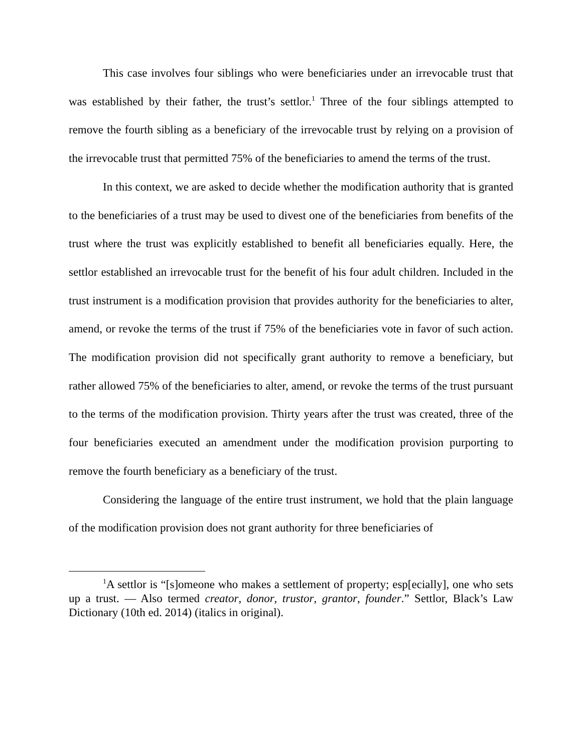This case involves four siblings who were beneficiaries under an irrevocable trust that was established by their father, the trust’s settlor.<sup>1</sup> Three of the four siblings attempted to remove the fourth sibling as a beneficiary of the irrevocable trust by relying on a provision of the irrevocable trust that permitted 75% of the beneficiaries to amend the terms of the trust.
In this context, we are asked to decide whether the modification authority that is granted to the beneficiaries of a trust may be used to divest one of the beneficiaries from benefits of the trust where the trust was explicitly established to benefit all beneficiaries equally. Here, the settlor established an irrevocable trust for the benefit of his four adult children. Included in the trust instrument is a modification provision that provides authority for the beneficiaries to alter, amend, or revoke the terms of the trust if 75% of the beneficiaries vote in favor of such action. The modification provision did not specifically grant authority to remove a beneficiary, but rather allowed 75% of the beneficiaries to alter, amend, or revoke the terms of the trust pursuant to the terms of the modification provision. Thirty years after the trust was created, three of the four beneficiaries executed an amendment under the modification provision purporting to remove the fourth beneficiary as a beneficiary of the trust.
Considering the language of the entire trust instrument, we hold that the plain language of the modification provision does not grant authority for three beneficiaries of
<sup>1</sup> A settlor is “[s]omeone who makes a settlement of property; esp[ecially], one who sets up a trust. — Also termed creator, donor, trustor, grantor, founder.” Settlor, Black’s Law Dictionary (10th ed. 2014) (italics in original).